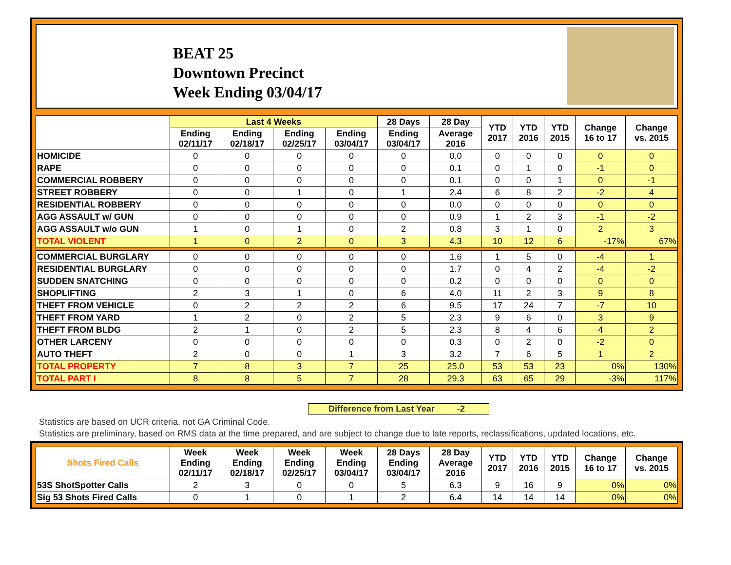BEAT 25
Downtown Precinct
Week Ending 03/04/17
| | Last 4 Weeks | | | | 28 Days | 28 Day | YTD 2017 | YTD 2016 | YTD 2015 | Change 16 to 17 | Change vs. 2015 |
| --- | --- | --- | --- | --- | --- | --- | --- | --- | --- | --- | --- |
| | Ending 02/11/17 | Ending 02/18/17 | Ending 02/25/17 | Ending 03/04/17 | Ending 03/04/17 | Average 2016 | | | | | |
| HOMICIDE | 0 | 0 | 0 | 0 | 0 | 0.0 | 0 | 0 | 0 | 0 | 0 |
| RAPE | 0 | 0 | 0 | 0 | 0 | 0.1 | 0 | 1 | 0 | -1 | 0 |
| COMMERCIAL ROBBERY | 0 | 0 | 0 | 0 | 0 | 0.1 | 0 | 0 | 1 | 0 | -1 |
| STREET ROBBERY | 0 | 0 | 1 | 0 | 1 | 2.4 | 6 | 8 | 2 | -2 | 4 |
| RESIDENTIAL ROBBERY | 0 | 0 | 0 | 0 | 0 | 0.0 | 0 | 0 | 0 | 0 | 0 |
| AGG ASSAULT w/ GUN | 0 | 0 | 0 | 0 | 0 | 0.9 | 1 | 2 | 3 | -1 | -2 |
| AGG ASSAULT w/o GUN | 1 | 0 | 1 | 0 | 2 | 0.8 | 3 | 1 | 0 | 2 | 3 |
| TOTAL VIOLENT | 1 | 0 | 2 | 0 | 3 | 4.3 | 10 | 12 | 6 | -17% | 67% |
| COMMERCIAL BURGLARY | 0 | 0 | 0 | 0 | 0 | 1.6 | 1 | 5 | 0 | -4 | 1 |
| RESIDENTIAL BURGLARY | 0 | 0 | 0 | 0 | 0 | 1.7 | 0 | 4 | 2 | -4 | -2 |
| SUDDEN SNATCHING | 0 | 0 | 0 | 0 | 0 | 0.2 | 0 | 0 | 0 | 0 | 0 |
| SHOPLIFTING | 2 | 3 | 1 | 0 | 6 | 4.0 | 11 | 2 | 3 | 9 | 8 |
| THEFT FROM VEHICLE | 0 | 2 | 2 | 2 | 6 | 9.5 | 17 | 24 | 7 | -7 | 10 |
| THEFT FROM YARD | 1 | 2 | 0 | 2 | 5 | 2.3 | 9 | 6 | 0 | 3 | 9 |
| THEFT FROM BLDG | 2 | 1 | 0 | 2 | 5 | 2.3 | 8 | 4 | 6 | 4 | 2 |
| OTHER LARCENY | 0 | 0 | 0 | 0 | 0 | 0.3 | 0 | 2 | 0 | -2 | 0 |
| AUTO THEFT | 2 | 0 | 0 | 1 | 3 | 3.2 | 7 | 6 | 5 | 1 | 2 |
| TOTAL PROPERTY | 7 | 8 | 3 | 7 | 25 | 25.0 | 53 | 53 | 23 | 0% | 130% |
| TOTAL PART I | 8 | 8 | 5 | 7 | 28 | 29.3 | 63 | 65 | 29 | -3% | 117% |
Difference from Last Year -2
Statistics are based on UCR criteria, not GA Criminal Code.
Statistics are preliminary, based on RMS data at the time prepared, and are subject to change due to late reports, reclassifications, updated locations, etc.
| Shots Fired Calls | Week Ending 02/11/17 | Week Ending 02/18/17 | Week Ending 02/25/17 | Week Ending 03/04/17 | 28 Days Ending 03/04/17 | 28 Day Average 2016 | YTD 2017 | YTD 2016 | YTD 2015 | Change 16 to 17 | Change vs. 2015 |
| --- | --- | --- | --- | --- | --- | --- | --- | --- | --- | --- | --- |
| 53S ShotSpotter Calls | 2 | 3 | 0 | 0 | 5 | 6.3 | 9 | 16 | 9 | 0% | 0% |
| Sig 53 Shots Fired Calls | 0 | 1 | 0 | 1 | 2 | 6.4 | 14 | 14 | 14 | 0% | 0% |